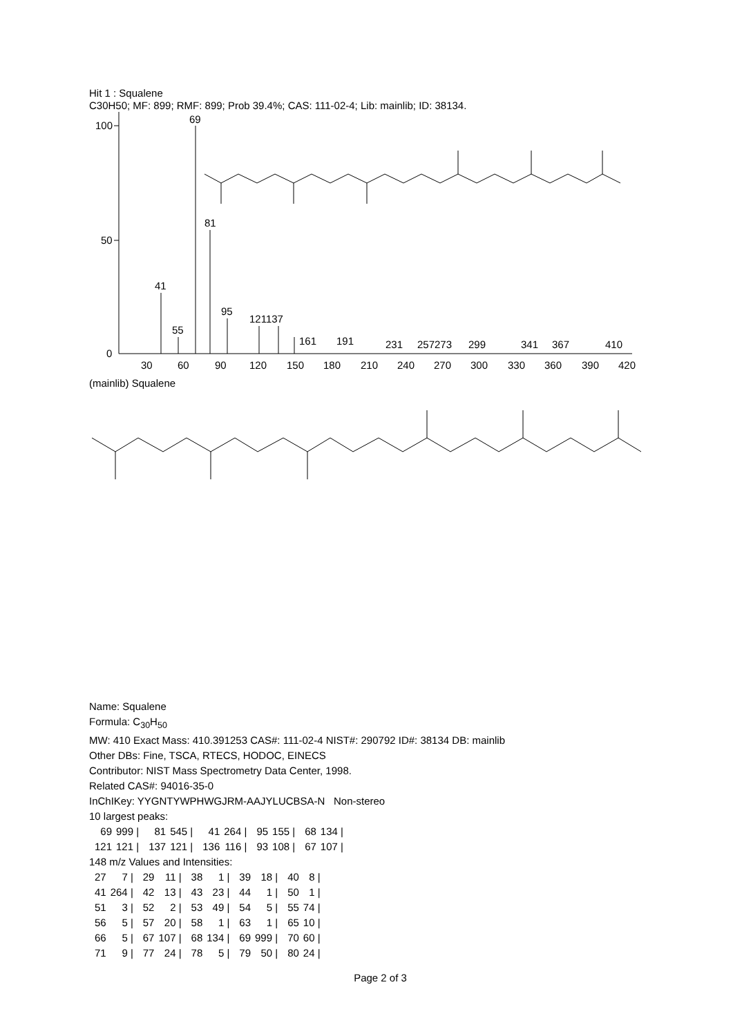Hit 1 : Squalene
C30H50; MF: 899; RMF: 899; Prob 39.4%; CAS: 111-02-4; Lib: mainlib; ID: 38134.
100
50
0
69
81
41
55
95
121137
161
191
231
257273
299
341
367
410
30
60
90
120
150
180
210
240
270
300
330
360
390
420
(mainlib) Squalene
Name: Squalene
Formula: C<sub>30</sub>H<sub>50</sub>
MW: 410 Exact Mass: 410.391253 CAS#: 111-02-4 NIST#: 290792 ID#: 38134 DB: mainlib
Other DBs: Fine, TSCA, RTECS, HODOC, EINECS
Contributor: NIST Mass Spectrometry Data Center, 1998.
Related CAS#: 94016-35-0
InChIKey: YYGNTYWPHWGJRM-AAJYLUCBSA-N Non-stereo
10 largest peaks:
| 69 | 999 / | 81 | 545 / | 41 | 264 / | 95 | 155 / | 68 | 134 / |
| 121 | 121 / | 137 | 121 / | 136 | 116 / | 93 | 108 / | 67 | 107 / |
148 m/z Values and Intensities:
| 27 | 7 / | 29 | 11 / | 38 | 1 / | 39 | 18 / | 40 | 8 / |
| 41 | 264 / | 42 | 13 / | 43 | 23 / | 44 | 1 / | 50 | 1 / |
| 51 | 3 / | 52 | 2 / | 53 | 49 / | 54 | 5 / | 55 | 74 / |
| 56 | 5 / | 57 | 20 / | 58 | 1 / | 63 | 1 / | 65 | 10 / |
| 66 | 5 / | 67 | 107 / | 68 | 134 / | 69 | 999 / | 70 | 60 / |
| 71 | 9 / | 77 | 24 / | 78 | 5 / | 79 | 50 / | 80 | 24 / |
Page 2 of 3